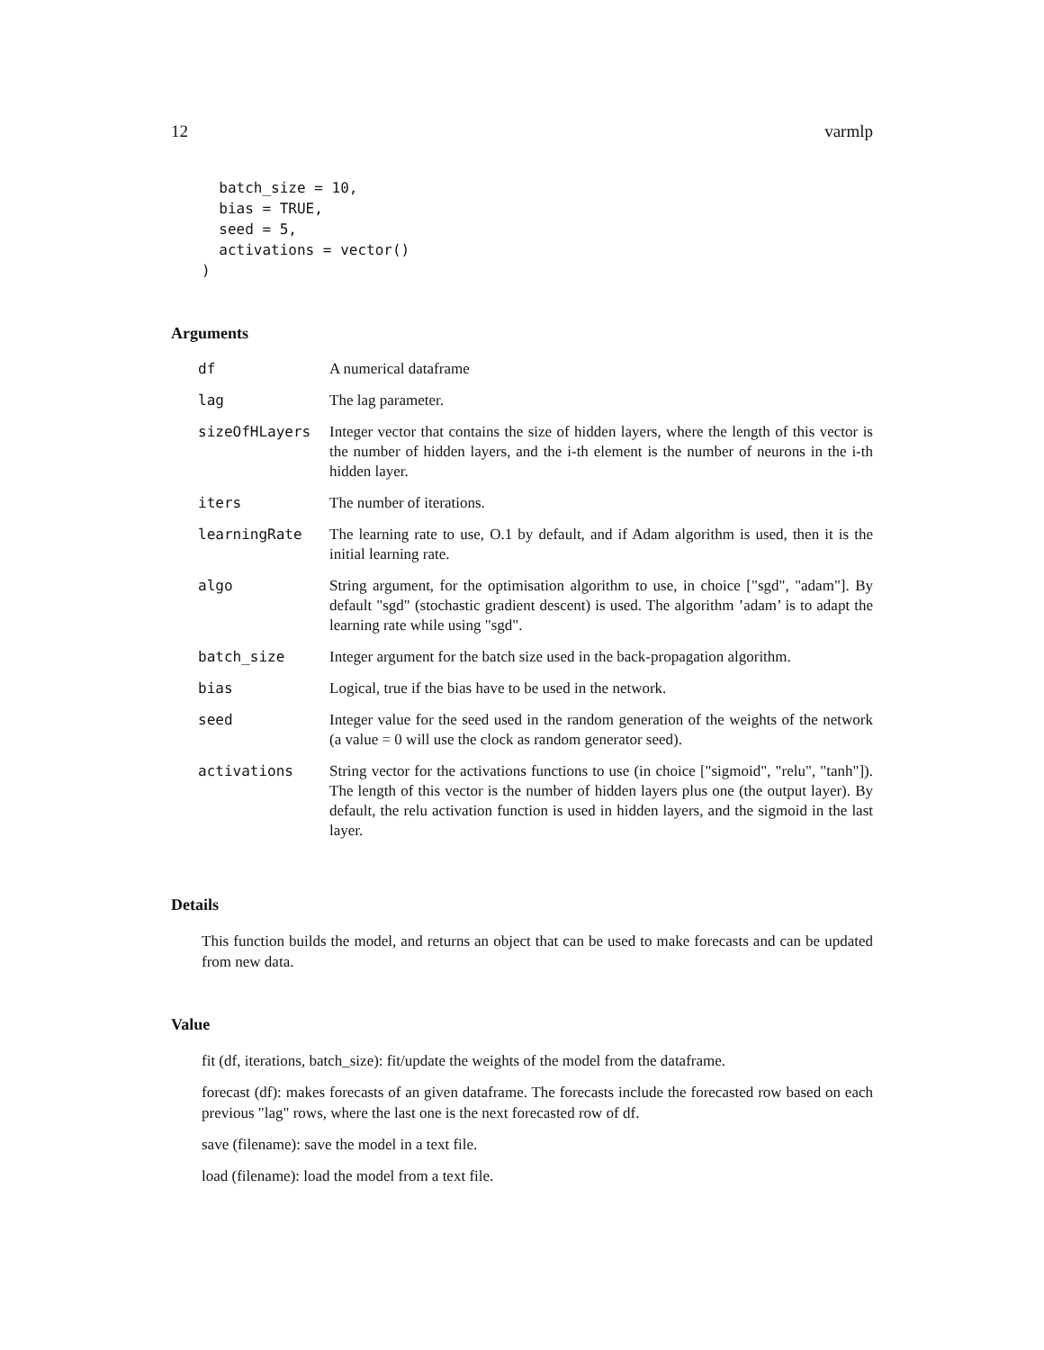12 varmlp
  batch_size = 10,
  bias = TRUE,
  seed = 5,
  activations = vector()
)
Arguments
| df | A numerical dataframe |
| lag | The lag parameter. |
| sizeOfHLayers | Integer vector that contains the size of hidden layers, where the length of this vector is the number of hidden layers, and the i-th element is the number of neurons in the i-th hidden layer. |
| iters | The number of iterations. |
| learningRate | The learning rate to use, O.1 by default, and if Adam algorithm is used, then it is the initial learning rate. |
| algo | String argument, for the optimisation algorithm to use, in choice ["sgd", "adam"]. By default "sgd" (stochastic gradient descent) is used. The algorithm ’adam’ is to adapt the learning rate while using "sgd". |
| batch_size | Integer argument for the batch size used in the back-propagation algorithm. |
| bias | Logical, true if the bias have to be used in the network. |
| seed | Integer value for the seed used in the random generation of the weights of the network (a value = 0 will use the clock as random generator seed). |
| activations | String vector for the activations functions to use (in choice ["sigmoid", "relu", "tanh"]). The length of this vector is the number of hidden layers plus one (the output layer). By default, the relu activation function is used in hidden layers, and the sigmoid in the last layer. |
Details
This function builds the model, and returns an object that can be used to make forecasts and can be updated from new data.
Value
fit (df, iterations, batch_size): fit/update the weights of the model from the dataframe.
forecast (df): makes forecasts of an given dataframe. The forecasts include the forecasted row based on each previous "lag" rows, where the last one is the next forecasted row of df.
save (filename): save the model in a text file.
load (filename): load the model from a text file.